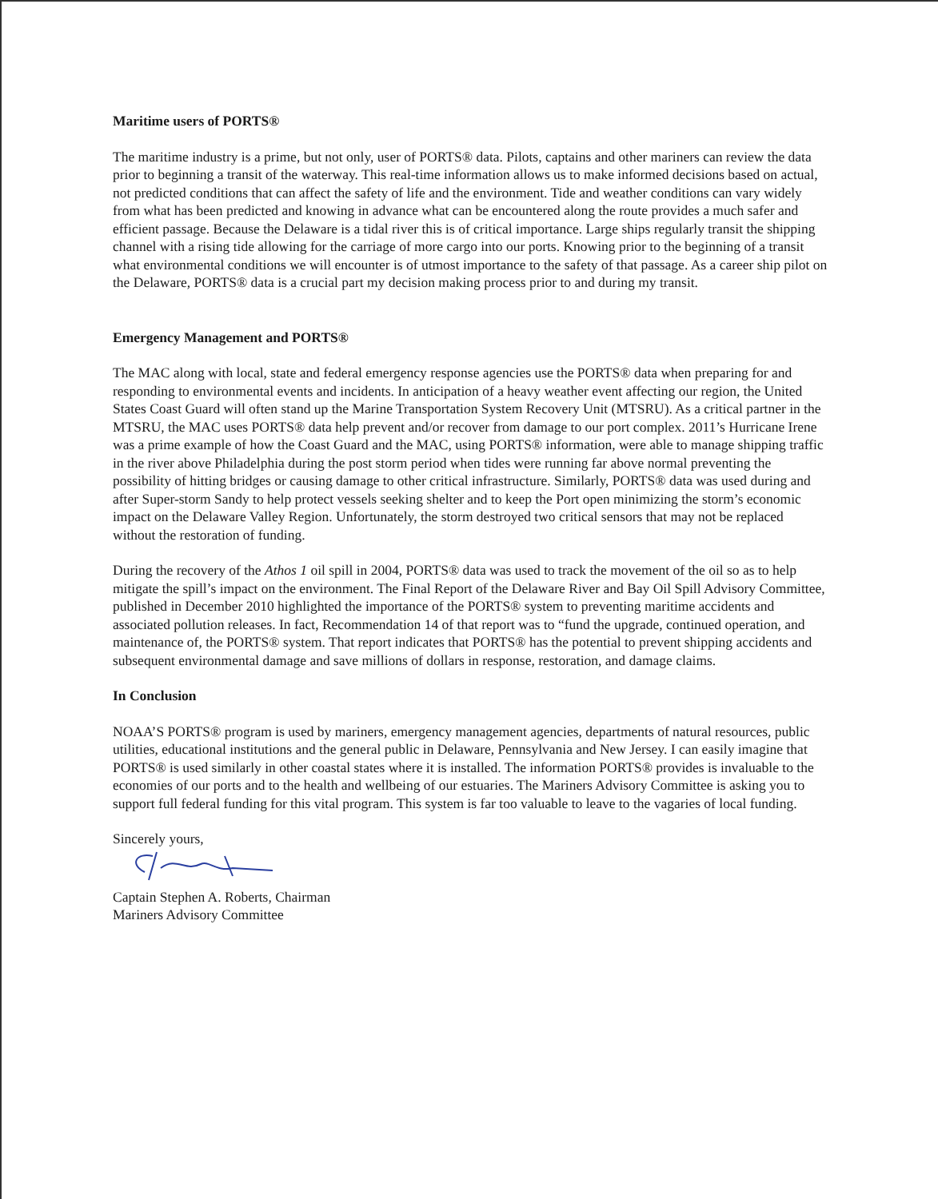Maritime users of PORTS®
The maritime industry is a prime, but not only, user of PORTS® data. Pilots, captains and other mariners can review the data prior to beginning a transit of the waterway. This real-time information allows us to make informed decisions based on actual, not predicted conditions that can affect the safety of life and the environment. Tide and weather conditions can vary widely from what has been predicted and knowing in advance what can be encountered along the route provides a much safer and efficient passage. Because the Delaware is a tidal river this is of critical importance. Large ships regularly transit the shipping channel with a rising tide allowing for the carriage of more cargo into our ports. Knowing prior to the beginning of a transit what environmental conditions we will encounter is of utmost importance to the safety of that passage. As a career ship pilot on the Delaware, PORTS® data is a crucial part my decision making process prior to and during my transit.
Emergency Management and PORTS®
The MAC along with local, state and federal emergency response agencies use the PORTS® data when preparing for and responding to environmental events and incidents. In anticipation of a heavy weather event affecting our region, the United States Coast Guard will often stand up the Marine Transportation System Recovery Unit (MTSRU). As a critical partner in the MTSRU, the MAC uses PORTS® data help prevent and/or recover from damage to our port complex. 2011’s Hurricane Irene was a prime example of how the Coast Guard and the MAC, using PORTS® information, were able to manage shipping traffic in the river above Philadelphia during the post storm period when tides were running far above normal preventing the possibility of hitting bridges or causing damage to other critical infrastructure. Similarly, PORTS® data was used during and after Super-storm Sandy to help protect vessels seeking shelter and to keep the Port open minimizing the storm’s economic impact on the Delaware Valley Region. Unfortunately, the storm destroyed two critical sensors that may not be replaced without the restoration of funding.
During the recovery of the Athos 1 oil spill in 2004, PORTS® data was used to track the movement of the oil so as to help mitigate the spill’s impact on the environment. The Final Report of the Delaware River and Bay Oil Spill Advisory Committee, published in December 2010 highlighted the importance of the PORTS® system to preventing maritime accidents and associated pollution releases. In fact, Recommendation 14 of that report was to “fund the upgrade, continued operation, and maintenance of, the PORTS® system. That report indicates that PORTS® has the potential to prevent shipping accidents and subsequent environmental damage and save millions of dollars in response, restoration, and damage claims.
In Conclusion
NOAA’S PORTS® program is used by mariners, emergency management agencies, departments of natural resources, public utilities, educational institutions and the general public in Delaware, Pennsylvania and New Jersey. I can easily imagine that PORTS® is used similarly in other coastal states where it is installed. The information PORTS® provides is invaluable to the economies of our ports and to the health and wellbeing of our estuaries. The Mariners Advisory Committee is asking you to support full federal funding for this vital program. This system is far too valuable to leave to the vagaries of local funding.
Sincerely yours,
Captain Stephen A. Roberts, Chairman
Mariners Advisory Committee